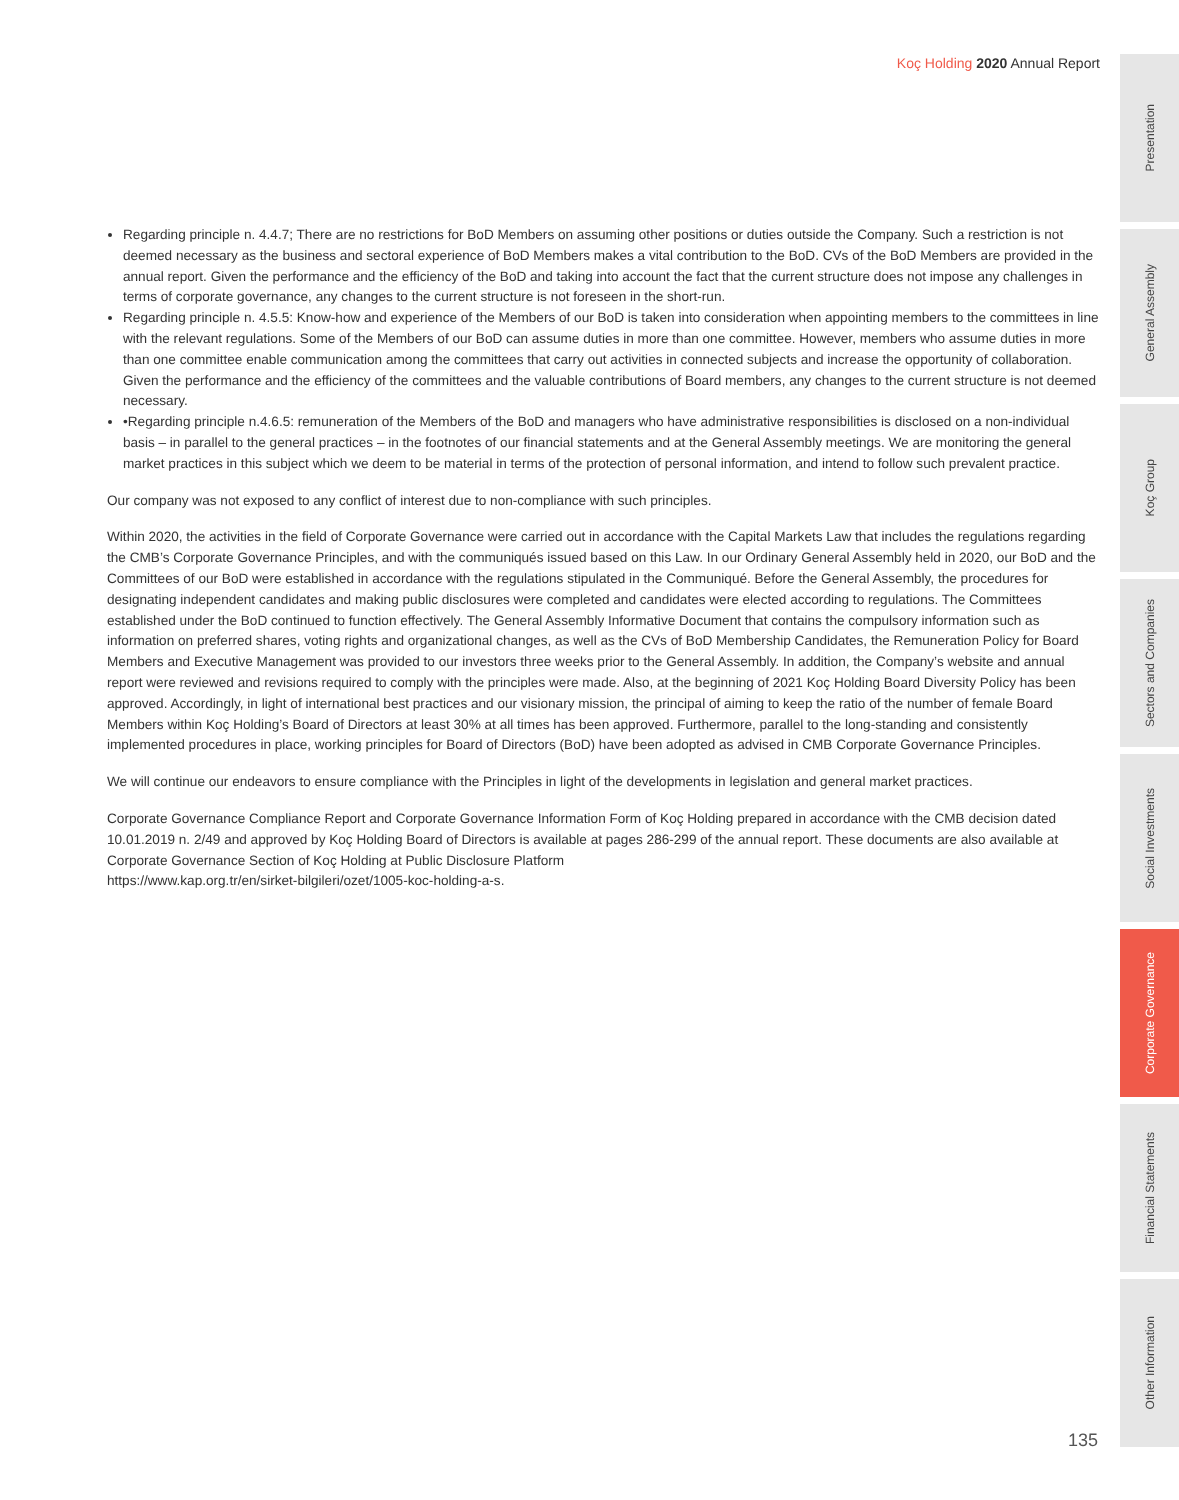Koç Holding 2020 Annual Report
Regarding principle n. 4.4.7; There are no restrictions for BoD Members on assuming other positions or duties outside the Company. Such a restriction is not deemed necessary as the business and sectoral experience of BoD Members makes a vital contribution to the BoD. CVs of the BoD Members are provided in the annual report. Given the performance and the efficiency of the BoD and taking into account the fact that the current structure does not impose any challenges in terms of corporate governance, any changes to the current structure is not foreseen in the short-run.
Regarding principle n. 4.5.5: Know-how and experience of the Members of our BoD is taken into consideration when appointing members to the committees in line with the relevant regulations. Some of the Members of our BoD can assume duties in more than one committee. However, members who assume duties in more than one committee enable communication among the committees that carry out activities in connected subjects and increase the opportunity of collaboration. Given the performance and the efficiency of the committees and the valuable contributions of Board members, any changes to the current structure is not deemed necessary.
•Regarding principle n.4.6.5: remuneration of the Members of the BoD and managers who have administrative responsibilities is disclosed on a non-individual basis – in parallel to the general practices – in the footnotes of our financial statements and at the General Assembly meetings. We are monitoring the general market practices in this subject which we deem to be material in terms of the protection of personal information, and intend to follow such prevalent practice.
Our company was not exposed to any conflict of interest due to non-compliance with such principles.
Within 2020, the activities in the field of Corporate Governance were carried out in accordance with the Capital Markets Law that includes the regulations regarding the CMB’s Corporate Governance Principles, and with the communiqués issued based on this Law. In our Ordinary General Assembly held in 2020, our BoD and the Committees of our BoD were established in accordance with the regulations stipulated in the Communiqué. Before the General Assembly, the procedures for designating independent candidates and making public disclosures were completed and candidates were elected according to regulations. The Committees established under the BoD continued to function effectively. The General Assembly Informative Document that contains the compulsory information such as information on preferred shares, voting rights and organizational changes, as well as the CVs of BoD Membership Candidates, the Remuneration Policy for Board Members and Executive Management was provided to our investors three weeks prior to the General Assembly. In addition, the Company’s website and annual report were reviewed and revisions required to comply with the principles were made. Also, at the beginning of 2021 Koç Holding Board Diversity Policy has been approved. Accordingly, in light of international best practices and our visionary mission, the principal of aiming to keep the ratio of the number of female Board Members within Koç Holding’s Board of Directors at least 30% at all times has been approved. Furthermore, parallel to the long-standing and consistently implemented procedures in place, working principles for Board of Directors (BoD) have been adopted as advised in CMB Corporate Governance Principles.
We will continue our endeavors to ensure compliance with the Principles in light of the developments in legislation and general market practices.
Corporate Governance Compliance Report and Corporate Governance Information Form of Koç Holding prepared in accordance with the CMB decision dated 10.01.2019 n. 2/49 and approved by Koç Holding Board of Directors is available at pages 286-299 of the annual report. These documents are also available at Corporate Governance Section of Koç Holding at Public Disclosure Platform
https://www.kap.org.tr/en/sirket-bilgileri/ozet/1005-koc-holding-a-s.
Presentation
General Assembly
Koç Group
Sectors and Companies
Social Investments
Corporate Governance
Financial Statements
Other Information
135